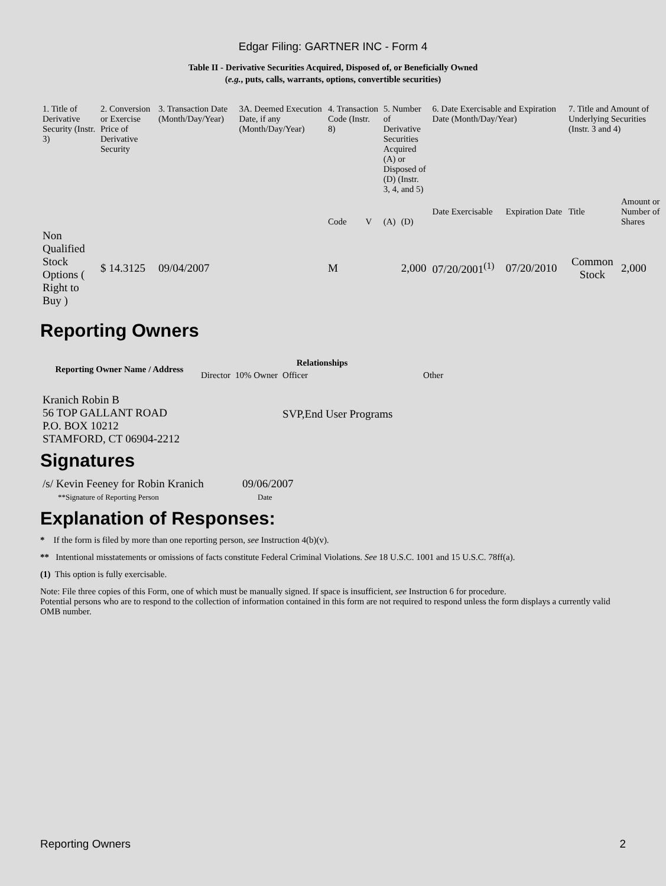Edgar Filing: GARTNER INC - Form 4
Table II - Derivative Securities Acquired, Disposed of, or Beneficially Owned
(e.g., puts, calls, warrants, options, convertible securities)
| 1. Title of Derivative Security (Instr. 3) | 2. Conversion or Exercise Price of Derivative Security | 3. Transaction Date (Month/Day/Year) | 3A. Deemed Execution Date, if any (Month/Day/Year) | 4. Transaction Code (Instr. 8) | | 5. Number of Derivative Securities Acquired (A) or Disposed of (D) (Instr. 3, 4, and 5) | | 6. Date Exercisable and Expiration Date (Month/Day/Year) | | 7. Title and Amount of Underlying Securities (Instr. 3 and 4) | |
| --- | --- | --- | --- | --- | --- | --- | --- | --- | --- | --- | --- |
| | | | | Code | V | (A) | (D) | Date Exercisable | Expiration Date | Title | Amount or Number of Shares |
| Non Qualified Stock Options ( Right to Buy ) | $ 14.3125 | 09/04/2007 | | M | | | 2,000 | 07/20/2001<sup>(1)</sup> | 07/20/2010 | Common Stock | 2,000 |
Reporting Owners
| Reporting Owner Name / Address | Relationships | | | |
| --- | --- | --- | --- | --- |
| | Director | 10% Owner | Officer | Other |
| Kranich Robin B 56 TOP GALLANT ROAD P.O. BOX 10212 STAMFORD, CT 06904-2212 | | | SVP,End User Programs | |
Signatures
| /s/ Kevin Feeney for Robin Kranich | 09/06/2007 |
| **Signature of Reporting Person | Date |
Explanation of Responses:
* If the form is filed by more than one reporting person, see Instruction 4(b)(v).
** Intentional misstatements or omissions of facts constitute Federal Criminal Violations. See 18 U.S.C. 1001 and 15 U.S.C. 78ff(a).
(1) This option is fully exercisable.
Note: File three copies of this Form, one of which must be manually signed. If space is insufficient, see Instruction 6 for procedure.
Potential persons who are to respond to the collection of information contained in this form are not required to respond unless the form displays a currently valid OMB number.
Reporting Owners 2